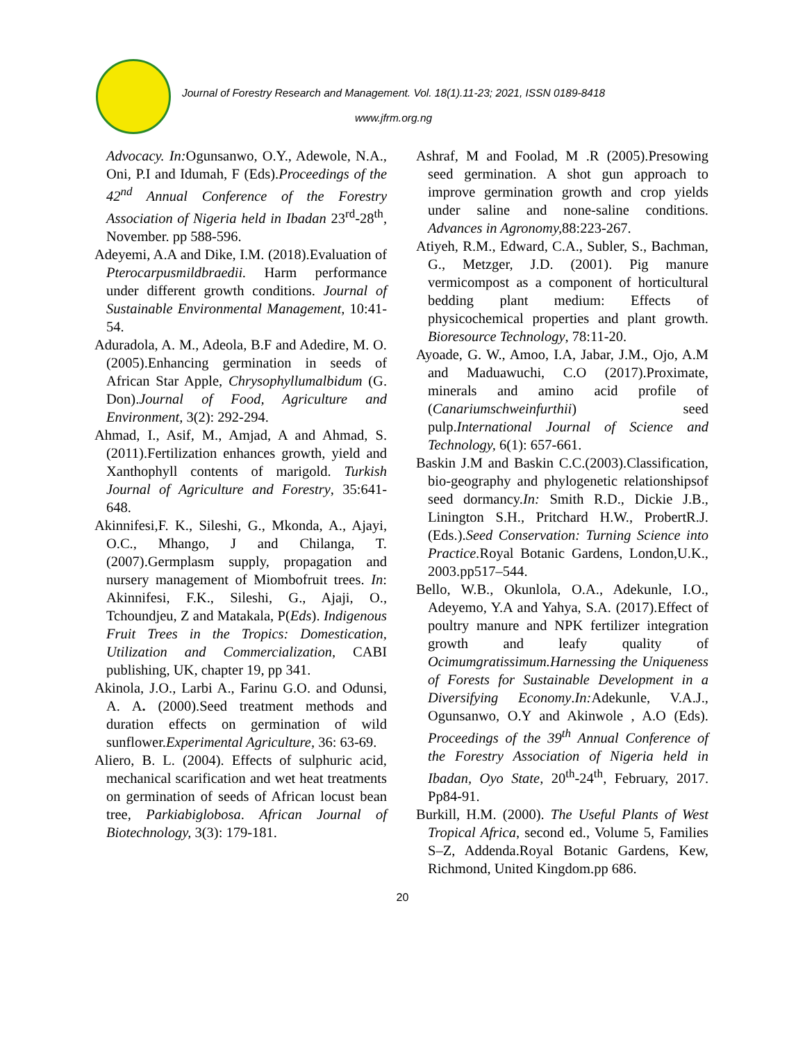Journal of Forestry Research and Management. Vol. 18(1).11-23; 2021, ISSN 0189-8418
www.jfrm.org.ng
Advocacy. In: Ogunsanwo, O.Y., Adewole, N.A., Oni, P.I and Idumah, F (Eds).Proceedings of the 42<sup>nd</sup> Annual Conference of the Forestry Association of Nigeria held in Ibadan 23<sup>rd</sup>-28<sup>th</sup>, November. pp 588-596.
Adeyemi, A.A and Dike, I.M. (2018).Evaluation of Pterocarpusmildbraedii. Harm performance under different growth conditions. Journal of Sustainable Environmental Management, 10:41-54.
Aduradola, A. M., Adeola, B.F and Adedire, M. O. (2005).Enhancing germination in seeds of African Star Apple, Chrysophyllumalbidum (G. Don).Journal of Food, Agriculture and Environment, 3(2): 292-294.
Ahmad, I., Asif, M., Amjad, A and Ahmad, S. (2011).Fertilization enhances growth, yield and Xanthophyll contents of marigold. Turkish Journal of Agriculture and Forestry, 35:641-648.
Akinnifesi,F. K., Sileshi, G., Mkonda, A., Ajayi, O.C., Mhango, J and Chilanga, T.(2007).Germplasm supply, propagation and nursery management of Miombofruit trees. In: Akinnifesi, F.K., Sileshi, G., Ajaji, O., Tchoundjeu, Z and Matakala, P(Eds). Indigenous Fruit Trees in the Tropics: Domestication, Utilization and Commercialization, CABI publishing, UK, chapter 19, pp 341.
Akinola, J.O., Larbi A., Farinu G.O. and Odunsi, A. A. (2000).Seed treatment methods and duration effects on germination of wild sunflower.Experimental Agriculture, 36: 63-69.
Aliero, B. L. (2004). Effects of sulphuric acid, mechanical scarification and wet heat treatments on germination of seeds of African locust bean tree, Parkiabiglobosa. African Journal of Biotechnology, 3(3): 179-181.
Ashraf, M and Foolad, M .R (2005).Presowing seed germination. A shot gun approach to improve germination growth and crop yields under saline and none-saline conditions. Advances in Agronomy, 88:223-267.
Atiyeh, R.M., Edward, C.A., Subler, S., Bachman, G., Metzger, J.D. (2001). Pig manure vermicompost as a component of horticultural bedding plant medium: Effects of physicochemical properties and plant growth. Bioresource Technology, 78:11-20.
Ayoade, G. W., Amoo, I.A, Jabar, J.M., Ojo, A.M and Maduawuchi, C.O (2017).Proximate, minerals and amino acid profile of (Canariumschweinfurthii) seed pulp.International Journal of Science and Technology, 6(1): 657-661.
Baskin J.M and Baskin C.C.(2003).Classification, bio-geography and phylogenetic relationshipsof seed dormancy.In: Smith R.D., Dickie J.B., Linington S.H., Pritchard H.W., ProbertR.J. (Eds.).Seed Conservation: Turning Science into Practice. Royal Botanic Gardens, London,U.K., 2003.pp517–544.
Bello, W.B., Okunlola, O.A., Adekunle, I.O., Adeyemo, Y.A and Yahya, S.A. (2017).Effect of poultry manure and NPK fertilizer integration growth and leafy quality of Ocimumgratissimum.Harnessing the Uniqueness of Forests for Sustainable Development in a Diversifying Economy.In: Adekunle, V.A.J., Ogunsanwo, O.Y and Akinwole , A.O (Eds). Proceedings of the 39<sup>th</sup> Annual Conference of the Forestry Association of Nigeria held in Ibadan, Oyo State, 20<sup>th</sup>-24<sup>th</sup>, February, 2017. Pp84-91.
Burkill, H.M. (2000). The Useful Plants of West Tropical Africa, second ed., Volume 5, Families S–Z, Addenda.Royal Botanic Gardens, Kew, Richmond, United Kingdom.pp 686.
20